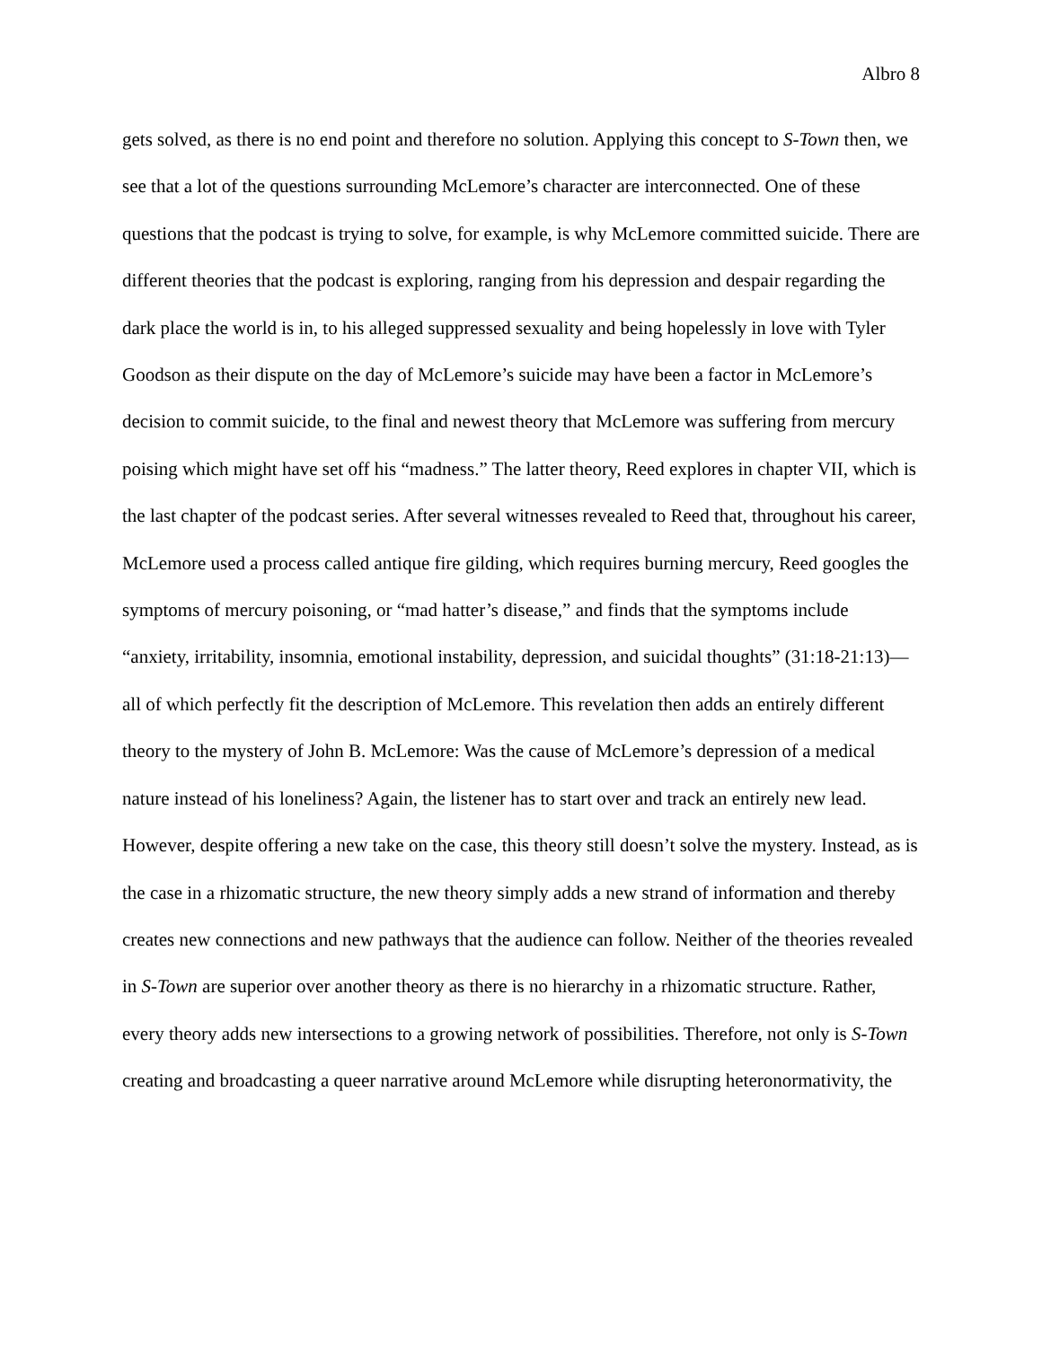Albro 8
gets solved, as there is no end point and therefore no solution. Applying this concept to S-Town then, we see that a lot of the questions surrounding McLemore’s character are interconnected. One of these questions that the podcast is trying to solve, for example, is why McLemore committed suicide. There are different theories that the podcast is exploring, ranging from his depression and despair regarding the dark place the world is in, to his alleged suppressed sexuality and being hopelessly in love with Tyler Goodson as their dispute on the day of McLemore’s suicide may have been a factor in McLemore’s decision to commit suicide, to the final and newest theory that McLemore was suffering from mercury poising which might have set off his “madness.” The latter theory, Reed explores in chapter VII, which is the last chapter of the podcast series. After several witnesses revealed to Reed that, throughout his career, McLemore used a process called antique fire gilding, which requires burning mercury, Reed googles the symptoms of mercury poisoning, or “mad hatter’s disease,” and finds that the symptoms include “anxiety, irritability, insomnia, emotional instability, depression, and suicidal thoughts” (31:18-21:13)—all of which perfectly fit the description of McLemore. This revelation then adds an entirely different theory to the mystery of John B. McLemore: Was the cause of McLemore’s depression of a medical nature instead of his loneliness? Again, the listener has to start over and track an entirely new lead. However, despite offering a new take on the case, this theory still doesn’t solve the mystery. Instead, as is the case in a rhizomatic structure, the new theory simply adds a new strand of information and thereby creates new connections and new pathways that the audience can follow. Neither of the theories revealed in S-Town are superior over another theory as there is no hierarchy in a rhizomatic structure. Rather, every theory adds new intersections to a growing network of possibilities. Therefore, not only is S-Town creating and broadcasting a queer narrative around McLemore while disrupting heteronormativity, the